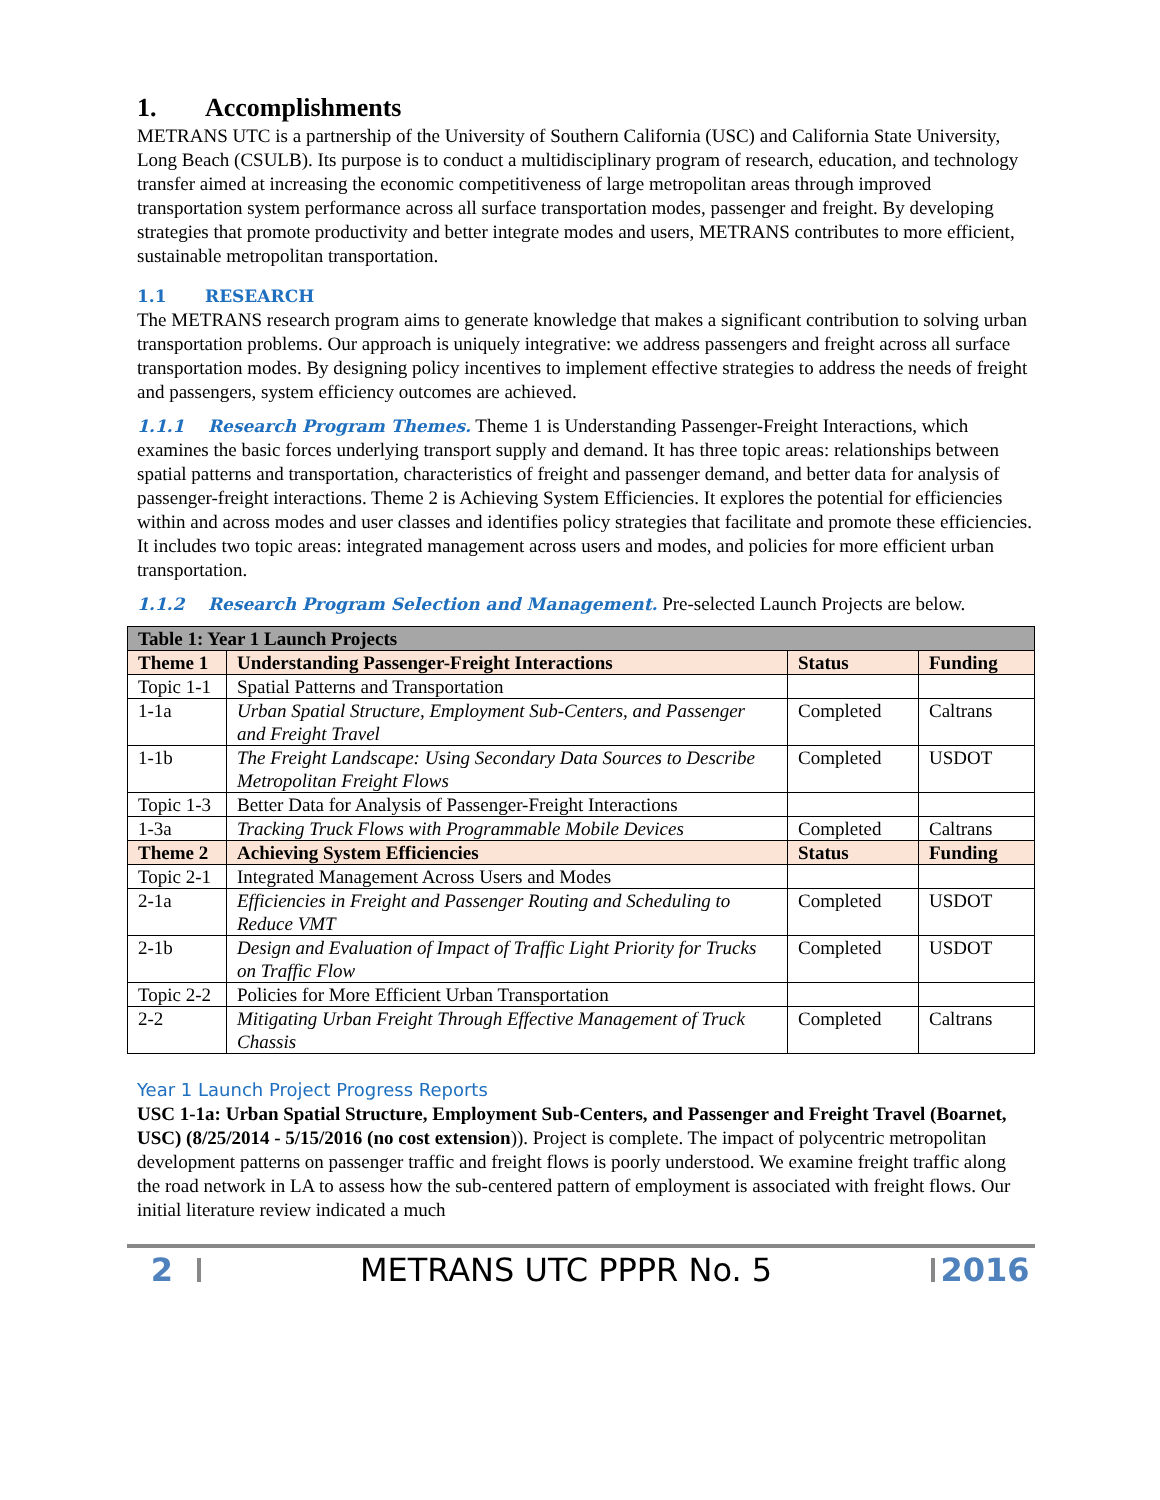1. Accomplishments
METRANS UTC is a partnership of the University of Southern California (USC) and California State University, Long Beach (CSULB). Its purpose is to conduct a multidisciplinary program of research, education, and technology transfer aimed at increasing the economic competitiveness of large metropolitan areas through improved transportation system performance across all surface transportation modes, passenger and freight. By developing strategies that promote productivity and better integrate modes and users, METRANS contributes to more efficient, sustainable metropolitan transportation.
1.1 RESEARCH
The METRANS research program aims to generate knowledge that makes a significant contribution to solving urban transportation problems. Our approach is uniquely integrative: we address passengers and freight across all surface transportation modes. By designing policy incentives to implement effective strategies to address the needs of freight and passengers, system efficiency outcomes are achieved.
1.1.1 Research Program Themes. Theme 1 is Understanding Passenger-Freight Interactions, which examines the basic forces underlying transport supply and demand. It has three topic areas: relationships between spatial patterns and transportation, characteristics of freight and passenger demand, and better data for analysis of passenger-freight interactions. Theme 2 is Achieving System Efficiencies. It explores the potential for efficiencies within and across modes and user classes and identifies policy strategies that facilitate and promote these efficiencies. It includes two topic areas: integrated management across users and modes, and policies for more efficient urban transportation.
1.1.2 Research Program Selection and Management. Pre-selected Launch Projects are below.
| Table 1: Year 1 Launch Projects | | | |
| --- | --- | --- | --- |
| Theme 1 | Understanding Passenger-Freight Interactions | Status | Funding |
| Topic 1-1 | Spatial Patterns and Transportation | | |
| 1-1a | Urban Spatial Structure, Employment Sub-Centers, and Passenger and Freight Travel | Completed | Caltrans |
| 1-1b | The Freight Landscape: Using Secondary Data Sources to Describe Metropolitan Freight Flows | Completed | USDOT |
| Topic 1-3 | Better Data for Analysis of Passenger-Freight Interactions | | |
| 1-3a | Tracking Truck Flows with Programmable Mobile Devices | Completed | Caltrans |
| Theme 2 | Achieving System Efficiencies | Status | Funding |
| Topic 2-1 | Integrated Management Across Users and Modes | | |
| 2-1a | Efficiencies in Freight and Passenger Routing and Scheduling to Reduce VMT | Completed | USDOT |
| 2-1b | Design and Evaluation of Impact of Traffic Light Priority for Trucks on Traffic Flow | Completed | USDOT |
| Topic 2-2 | Policies for More Efficient Urban Transportation | | |
| 2-2 | Mitigating Urban Freight Through Effective Management of Truck Chassis | Completed | Caltrans |
Year 1 Launch Project Progress Reports
USC 1-1a: Urban Spatial Structure, Employment Sub-Centers, and Passenger and Freight Travel (Boarnet, USC) (8/25/2014 - 5/15/2016 (no cost extension)). Project is complete. The impact of polycentric metropolitan development patterns on passenger traffic and freight flows is poorly understood. We examine freight traffic along the road network in LA to assess how the sub-centered pattern of employment is associated with freight flows. Our initial literature review indicated a much
2 METRANS UTC PPPR No. 5 2016